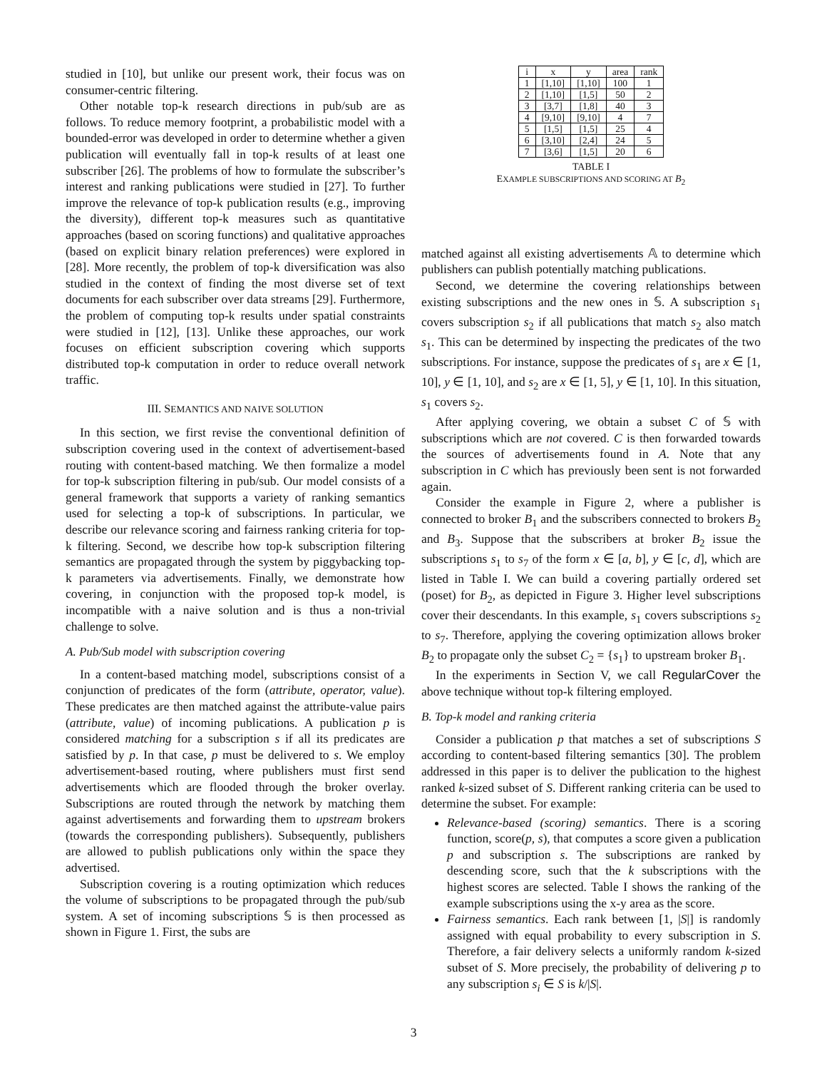studied in [10], but unlike our present work, their focus was on consumer-centric filtering.
Other notable top-k research directions in pub/sub are as follows. To reduce memory footprint, a probabilistic model with a bounded-error was developed in order to determine whether a given publication will eventually fall in top-k results of at least one subscriber [26]. The problems of how to formulate the subscriber’s interest and ranking publications were studied in [27]. To further improve the relevance of top-k publication results (e.g., improving the diversity), different top-k measures such as quantitative approaches (based on scoring functions) and qualitative approaches (based on explicit binary relation preferences) were explored in [28]. More recently, the problem of top-k diversification was also studied in the context of finding the most diverse set of text documents for each subscriber over data streams [29]. Furthermore, the problem of computing top-k results under spatial constraints were studied in [12], [13]. Unlike these approaches, our work focuses on efficient subscription covering which supports distributed top-k computation in order to reduce overall network traffic.
III. SEMANTICS AND NAIVE SOLUTION
In this section, we first revise the conventional definition of subscription covering used in the context of advertisement-based routing with content-based matching. We then formalize a model for top-k subscription filtering in pub/sub. Our model consists of a general framework that supports a variety of ranking semantics used for selecting a top-k of subscriptions. In particular, we describe our relevance scoring and fairness ranking criteria for top-k filtering. Second, we describe how top-k subscription filtering semantics are propagated through the system by piggybacking top-k parameters via advertisements. Finally, we demonstrate how covering, in conjunction with the proposed top-k model, is incompatible with a naive solution and is thus a non-trivial challenge to solve.
A. Pub/Sub model with subscription covering
In a content-based matching model, subscriptions consist of a conjunction of predicates of the form (attribute, operator, value). These predicates are then matched against the attribute-value pairs (attribute, value) of incoming publications. A publication p is considered matching for a subscription s if all its predicates are satisfied by p. In that case, p must be delivered to s. We employ advertisement-based routing, where publishers must first send advertisements which are flooded through the broker overlay. Subscriptions are routed through the network by matching them against advertisements and forwarding them to upstream brokers (towards the corresponding publishers). Subsequently, publishers are allowed to publish publications only within the space they advertised.
Subscription covering is a routing optimization which reduces the volume of subscriptions to be propagated through the pub/sub system. A set of incoming subscriptions 𝕊 is then processed as shown in Figure 1. First, the subs are
| i | x | y | area | rank |
| --- | --- | --- | --- | --- |
| 1 | [1,10] | [1,10] | 100 | 1 |
| 2 | [1,10] | [1,5] | 50 | 2 |
| 3 | [3,7] | [1,8] | 40 | 3 |
| 4 | [9,10] | [9,10] | 4 | 7 |
| 5 | [1,5] | [1,5] | 25 | 4 |
| 6 | [3,10] | [2,4] | 24 | 5 |
| 7 | [3,6] | [1,5] | 20 | 6 |
TABLE I
EXAMPLE SUBSCRIPTIONS AND SCORING AT B<sub>2</sub>
matched against all existing advertisements 𝔸 to determine which publishers can publish potentially matching publications.
Second, we determine the covering relationships between existing subscriptions and the new ones in 𝕊. A subscription s<sub>1</sub> covers subscription s<sub>2</sub> if all publications that match s<sub>2</sub> also match s<sub>1</sub>. This can be determined by inspecting the predicates of the two subscriptions. For instance, suppose the predicates of s<sub>1</sub> are x ∈ [1, 10], y ∈ [1, 10], and s<sub>2</sub> are x ∈ [1, 5], y ∈ [1, 10]. In this situation, s<sub>1</sub> covers s<sub>2</sub>.
After applying covering, we obtain a subset C of 𝕊 with subscriptions which are not covered. C is then forwarded towards the sources of advertisements found in A. Note that any subscription in C which has previously been sent is not forwarded again.
Consider the example in Figure 2, where a publisher is connected to broker B<sub>1</sub> and the subscribers connected to brokers B<sub>2</sub> and B<sub>3</sub>. Suppose that the subscribers at broker B<sub>2</sub> issue the subscriptions s<sub>1</sub> to s<sub>7</sub> of the form x ∈ [a, b], y ∈ [c, d], which are listed in Table I. We can build a covering partially ordered set (poset) for B<sub>2</sub>, as depicted in Figure 3. Higher level subscriptions cover their descendants. In this example, s<sub>1</sub> covers subscriptions s<sub>2</sub> to s<sub>7</sub>. Therefore, applying the covering optimization allows broker B<sub>2</sub> to propagate only the subset C<sub>2</sub> = {s<sub>1</sub>} to upstream broker B<sub>1</sub>.
In the experiments in Section V, we call RegularCover the above technique without top-k filtering employed.
B. Top-k model and ranking criteria
Consider a publication p that matches a set of subscriptions S according to content-based filtering semantics [30]. The problem addressed in this paper is to deliver the publication to the highest ranked k-sized subset of S. Different ranking criteria can be used to determine the subset. For example:
Relevance-based (scoring) semantics. There is a scoring function, score(p, s), that computes a score given a publication p and subscription s. The subscriptions are ranked by descending score, such that the k subscriptions with the highest scores are selected. Table I shows the ranking of the example subscriptions using the x-y area as the score.
Fairness semantics. Each rank between [1, |S|] is randomly assigned with equal probability to every subscription in S. Therefore, a fair delivery selects a uniformly random k-sized subset of S. More precisely, the probability of delivering p to any subscription s<sub>i</sub> ∈ S is k/|S|.
3